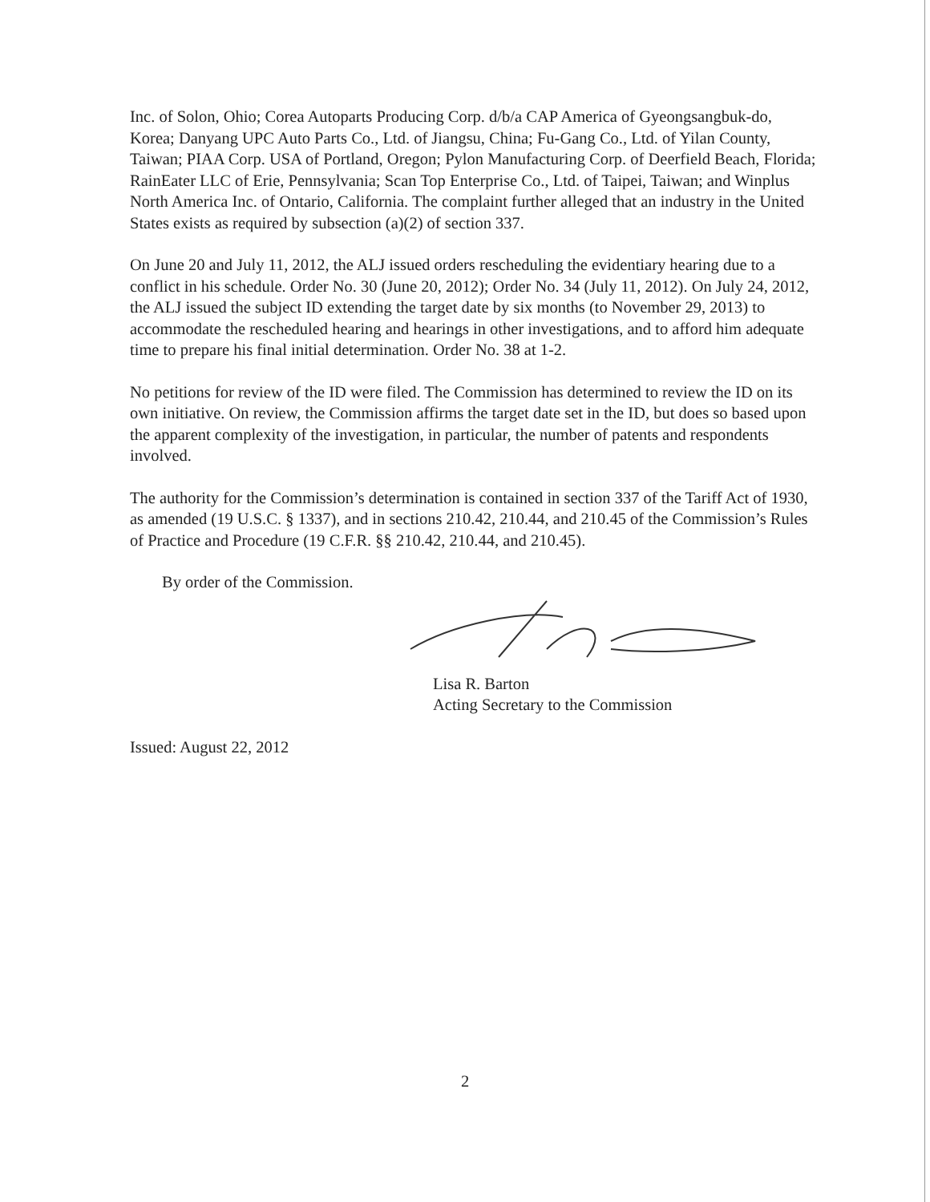Inc. of Solon, Ohio; Corea Autoparts Producing Corp. d/b/a CAP America of Gyeongsangbuk-do, Korea; Danyang UPC Auto Parts Co., Ltd. of Jiangsu, China; Fu-Gang Co., Ltd. of Yilan County, Taiwan; PIAA Corp. USA of Portland, Oregon; Pylon Manufacturing Corp. of Deerfield Beach, Florida; RainEater LLC of Erie, Pennsylvania; Scan Top Enterprise Co., Ltd. of Taipei, Taiwan; and Winplus North America Inc. of Ontario, California. The complaint further alleged that an industry in the United States exists as required by subsection (a)(2) of section 337.
On June 20 and July 11, 2012, the ALJ issued orders rescheduling the evidentiary hearing due to a conflict in his schedule. Order No. 30 (June 20, 2012); Order No. 34 (July 11, 2012). On July 24, 2012, the ALJ issued the subject ID extending the target date by six months (to November 29, 2013) to accommodate the rescheduled hearing and hearings in other investigations, and to afford him adequate time to prepare his final initial determination. Order No. 38 at 1-2.
No petitions for review of the ID were filed. The Commission has determined to review the ID on its own initiative. On review, the Commission affirms the target date set in the ID, but does so based upon the apparent complexity of the investigation, in particular, the number of patents and respondents involved.
The authority for the Commission’s determination is contained in section 337 of the Tariff Act of 1930, as amended (19 U.S.C. § 1337), and in sections 210.42, 210.44, and 210.45 of the Commission’s Rules of Practice and Procedure (19 C.F.R. §§ 210.42, 210.44, and 210.45).
By order of the Commission.
Lisa R. Barton
Acting Secretary to the Commission
Issued: August 22, 2012
2